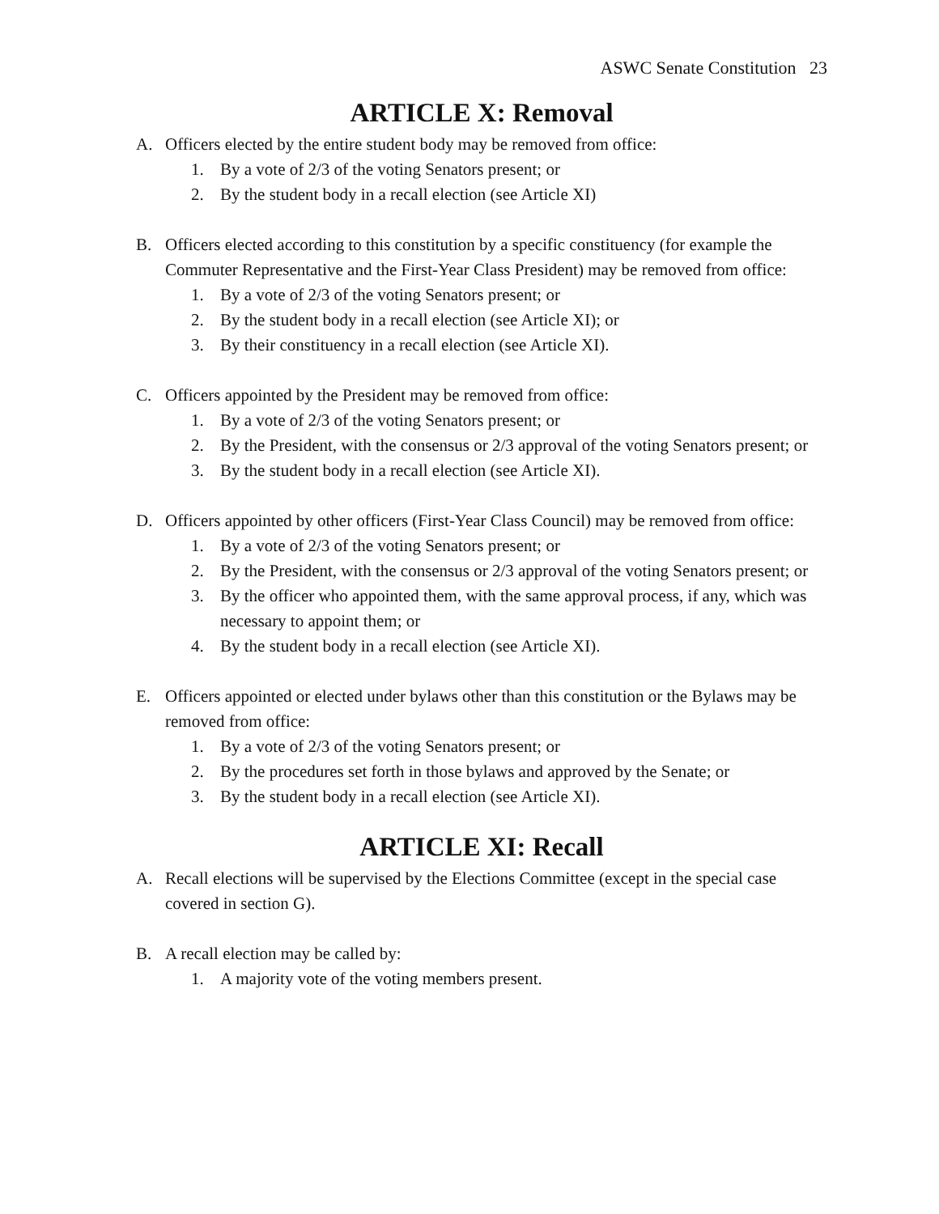ASWC Senate Constitution 23
ARTICLE X: Removal
A. Officers elected by the entire student body may be removed from office:
1. By a vote of 2/3 of the voting Senators present; or
2. By the student body in a recall election (see Article XI)
B. Officers elected according to this constitution by a specific constituency (for example the Commuter Representative and the First-Year Class President) may be removed from office:
1. By a vote of 2/3 of the voting Senators present; or
2. By the student body in a recall election (see Article XI); or
3. By their constituency in a recall election (see Article XI).
C. Officers appointed by the President may be removed from office:
1. By a vote of 2/3 of the voting Senators present; or
2. By the President, with the consensus or 2/3 approval of the voting Senators present; or
3. By the student body in a recall election (see Article XI).
D. Officers appointed by other officers (First-Year Class Council) may be removed from office:
1. By a vote of 2/3 of the voting Senators present; or
2. By the President, with the consensus or 2/3 approval of the voting Senators present; or
3. By the officer who appointed them, with the same approval process, if any, which was necessary to appoint them; or
4. By the student body in a recall election (see Article XI).
E. Officers appointed or elected under bylaws other than this constitution or the Bylaws may be removed from office:
1. By a vote of 2/3 of the voting Senators present; or
2. By the procedures set forth in those bylaws and approved by the Senate; or
3. By the student body in a recall election (see Article XI).
ARTICLE XI: Recall
A. Recall elections will be supervised by the Elections Committee (except in the special case covered in section G).
B. A recall election may be called by:
1. A majority vote of the voting members present.